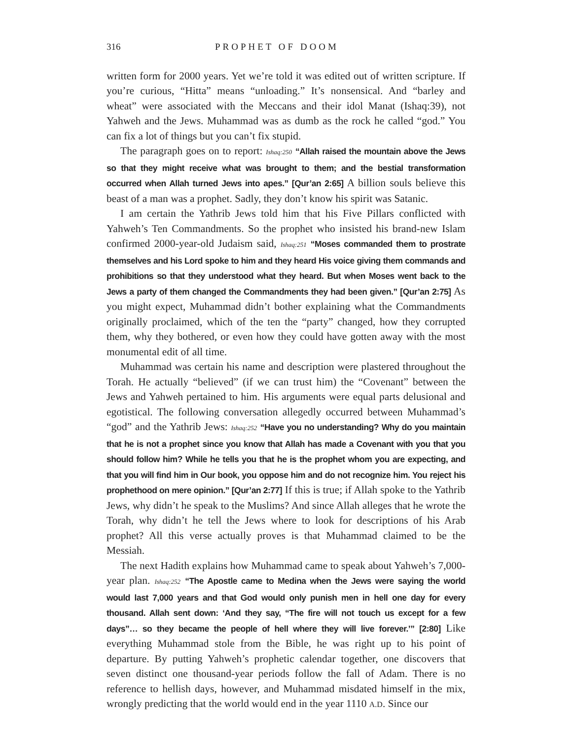316 PROPHET OF DOOM
written form for 2000 years. Yet we’re told it was edited out of written scripture. If you’re curious, “Hitta” means “unloading.” It’s nonsensical. And “barley and wheat” were associated with the Meccans and their idol Manat (Ishaq:39), not Yahweh and the Jews. Muhammad was as dumb as the rock he called “god.” You can fix a lot of things but you can’t fix stupid.
The paragraph goes on to report: Ishaq:250 “Allah raised the mountain above the Jews so that they might receive what was brought to them; and the bestial transformation occurred when Allah turned Jews into apes.” [Qur’an 2:65] A billion souls believe this beast of a man was a prophet. Sadly, they don’t know his spirit was Satanic.
I am certain the Yathrib Jews told him that his Five Pillars conflicted with Yahweh’s Ten Commandments. So the prophet who insisted his brand-new Islam confirmed 2000-year-old Judaism said, Ishaq:251 “Moses commanded them to prostrate themselves and his Lord spoke to him and they heard His voice giving them commands and prohibitions so that they understood what they heard. But when Moses went back to the Jews a party of them changed the Commandments they had been given.” [Qur’an 2:75] As you might expect, Muhammad didn’t bother explaining what the Commandments originally proclaimed, which of the ten the “party” changed, how they corrupted them, why they bothered, or even how they could have gotten away with the most monumental edit of all time.
Muhammad was certain his name and description were plastered throughout the Torah. He actually “believed” (if we can trust him) the “Covenant” between the Jews and Yahweh pertained to him. His arguments were equal parts delusional and egotistical. The following conversation allegedly occurred between Muhammad’s “god” and the Yathrib Jews: Ishaq:252 “Have you no understanding? Why do you maintain that he is not a prophet since you know that Allah has made a Covenant with you that you should follow him? While he tells you that he is the prophet whom you are expecting, and that you will find him in Our book, you oppose him and do not recognize him. You reject his prophethood on mere opinion.” [Qur’an 2:77] If this is true; if Allah spoke to the Yathrib Jews, why didn’t he speak to the Muslims? And since Allah alleges that he wrote the Torah, why didn’t he tell the Jews where to look for descriptions of his Arab prophet? All this verse actually proves is that Muhammad claimed to be the Messiah.
The next Hadith explains how Muhammad came to speak about Yahweh’s 7,000-year plan. Ishaq:252 “The Apostle came to Medina when the Jews were saying the world would last 7,000 years and that God would only punish men in hell one day for every thousand. Allah sent down: ‘And they say, “The fire will not touch us except for a few days”… so they became the people of hell where they will live forever.’” [2:80] Like everything Muhammad stole from the Bible, he was right up to his point of departure. By putting Yahweh’s prophetic calendar together, one discovers that seven distinct one thousand-year periods follow the fall of Adam. There is no reference to hellish days, however, and Muhammad misdated himself in the mix, wrongly predicting that the world would end in the year 1110 A.D. Since our